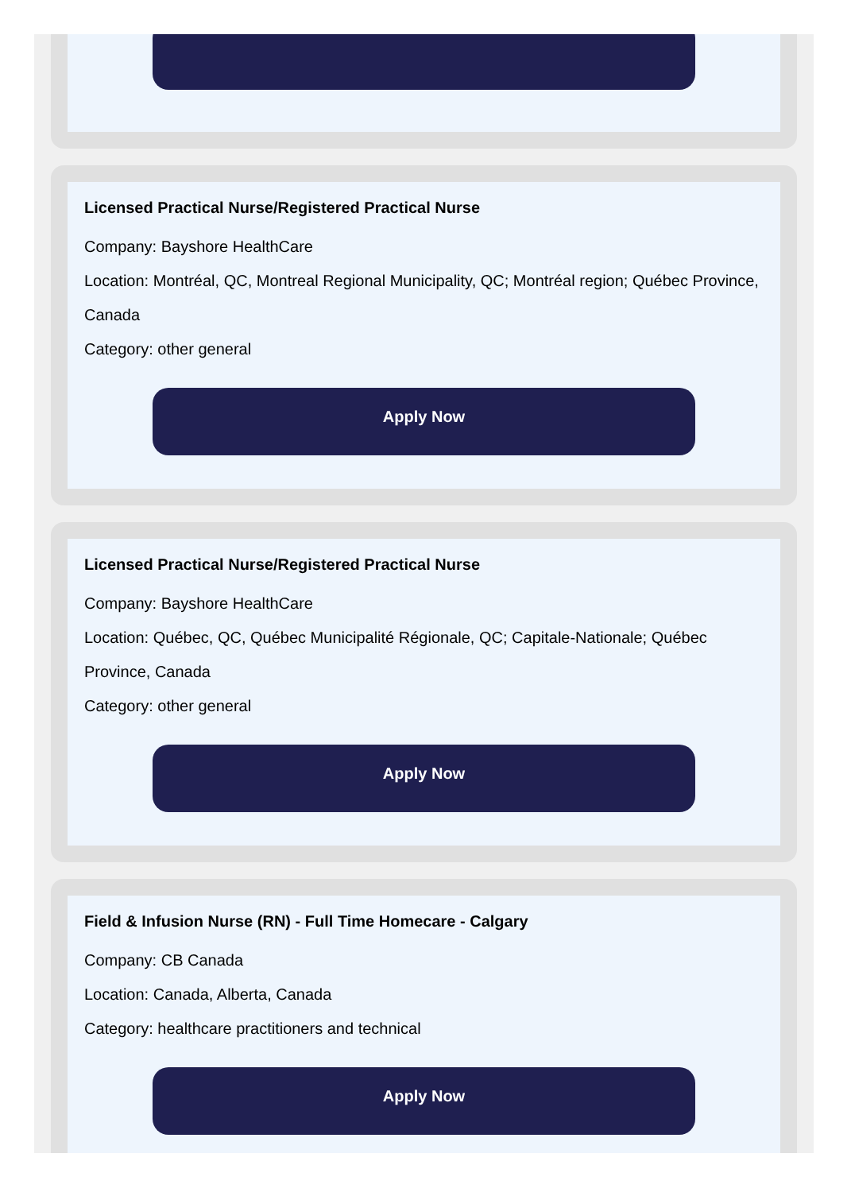Licensed Practical Nurse/Registered Practical Nurse
Company: Bayshore HealthCare
Location: Montréal, QC, Montreal Regional Municipality, QC; Montréal region; Québec Province, Canada
Category: other general
Apply Now
Licensed Practical Nurse/Registered Practical Nurse
Company: Bayshore HealthCare
Location: Québec, QC, Québec Municipalité Régionale, QC; Capitale-Nationale; Québec Province, Canada
Category: other general
Apply Now
Field & Infusion Nurse (RN) - Full Time Homecare - Calgary
Company: CB Canada
Location: Canada, Alberta, Canada
Category: healthcare practitioners and technical
Apply Now